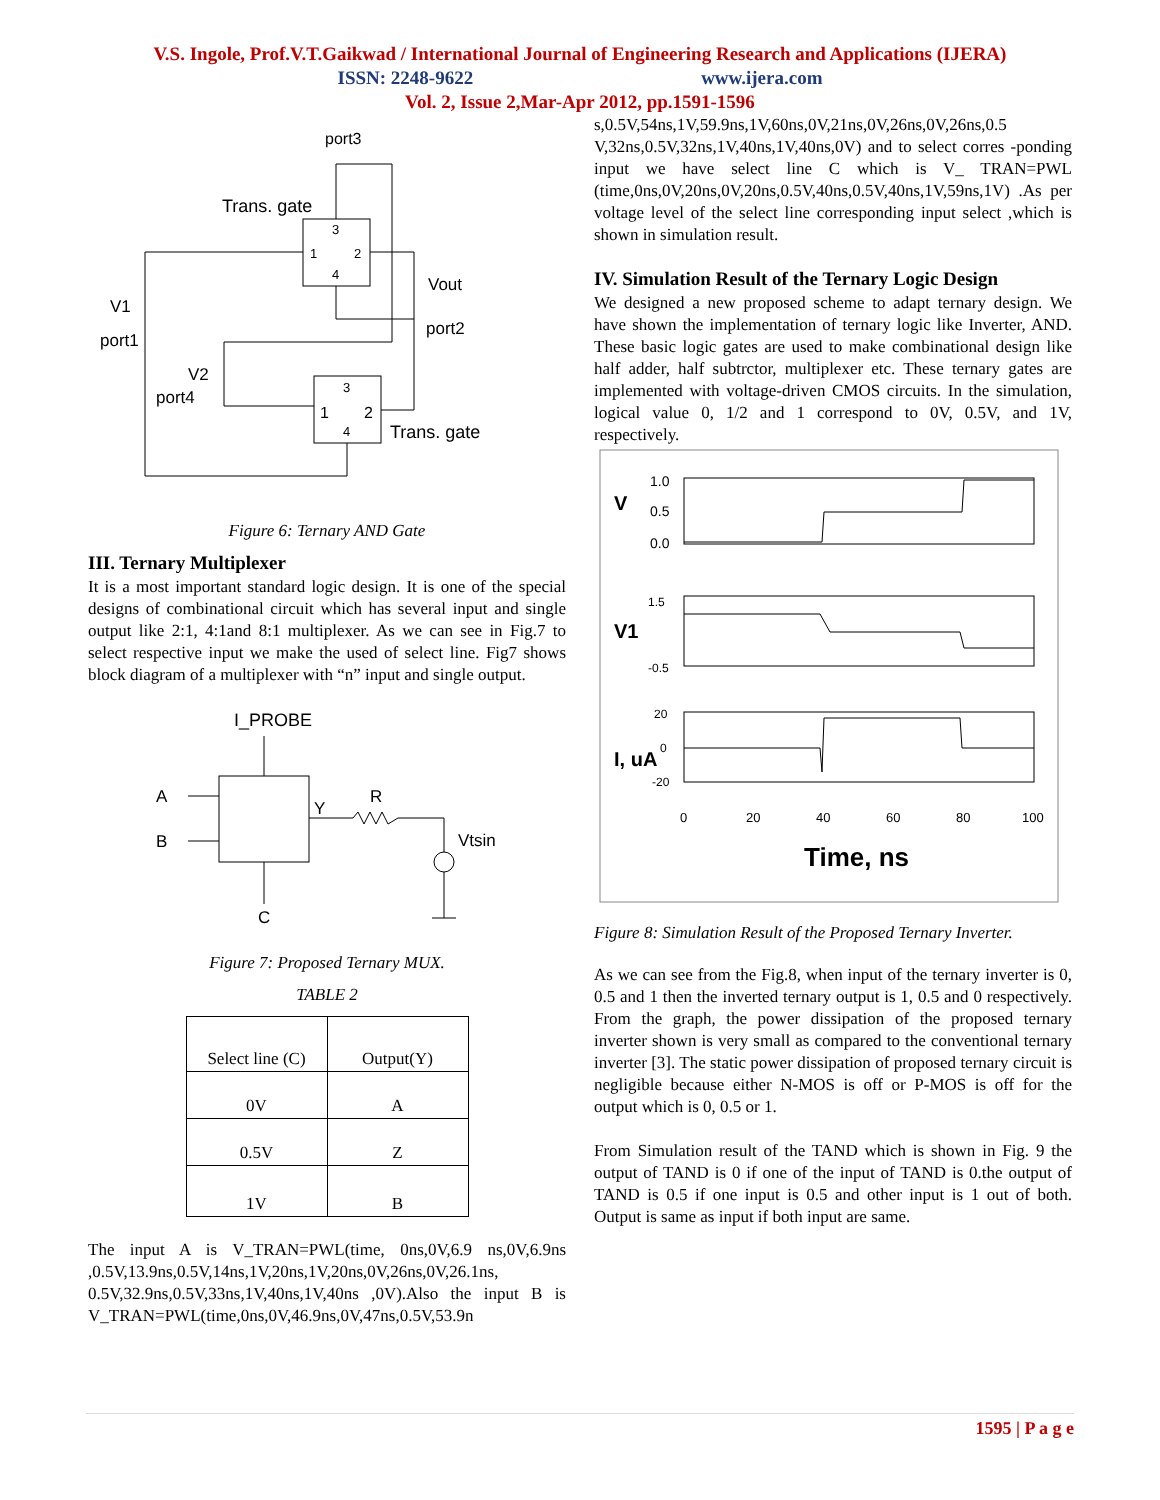V.S. Ingole, Prof.V.T.Gaikwad / International Journal of Engineering Research and Applications (IJERA)
ISSN: 2248-9622 www.ijera.com
Vol. 2, Issue 2,Mar-Apr 2012, pp.1591-1596
port3
Trans. gate
3
1
2
4
V1
port1
Vout
port2
V2
port4
3
1
2
4
Trans. gate
Figure 6: Ternary AND Gate
III. Ternary Multiplexer
It is a most important standard logic design. It is one of the special designs of combinational circuit which has several input and single output like 2:1, 4:1and 8:1 multiplexer. As we can see in Fig.7 to select respective input we make the used of select line. Fig7 shows block diagram of a multiplexer with “n” input and single output.
I_PROBE
A
B
Y
R
Vtsin
C
Figure 7: Proposed Ternary MUX.
TABLE 2
| Select line (C) | Output(Y) |
| 0V | A |
| 0.5V | Z |
| 1V | B |
The input A is V_TRAN=PWL(time, 0ns,0V,6.9 ns,0V,6.9ns ,0.5V,13.9ns,0.5V,14ns,1V,20ns,1V,20ns,0V,26ns,0V,26.1ns, 0.5V,32.9ns,0.5V,33ns,1V,40ns,1V,40ns ,0V).Also the input B is V_TRAN=PWL(time,0ns,0V,46.9ns,0V,47ns,0.5V,53.9n
s,0.5V,54ns,1V,59.9ns,1V,60ns,0V,21ns,0V,26ns,0V,26ns,0.5 V,32ns,0.5V,32ns,1V,40ns,1V,40ns,0V) and to select corres -ponding input we have select line C which is V_ TRAN=PWL (time,0ns,0V,20ns,0V,20ns,0.5V,40ns,0.5V,40ns,1V,59ns,1V) .As per voltage level of the select line corresponding input select ,which is shown in simulation result.
IV. Simulation Result of the Ternary Logic Design
We designed a new proposed scheme to adapt ternary design. We have shown the implementation of ternary logic like Inverter, AND. These basic logic gates are used to make combinational design like half adder, half subtrctor, multiplexer etc. These ternary gates are implemented with voltage-driven CMOS circuits. In the simulation, logical value 0, 1/2 and 1 correspond to 0V, 0.5V, and 1V, respectively.
V
1.0
0.5
0.0
V1
1.5
-0.5
I, uA
20
0
-20
0
20
40
60
80
100
Time, ns
Figure 8: Simulation Result of the Proposed Ternary Inverter.
As we can see from the Fig.8, when input of the ternary inverter is 0, 0.5 and 1 then the inverted ternary output is 1, 0.5 and 0 respectively. From the graph, the power dissipation of the proposed ternary inverter shown is very small as compared to the conventional ternary inverter [3]. The static power dissipation of proposed ternary circuit is negligible because either N-MOS is off or P-MOS is off for the output which is 0, 0.5 or 1.
From Simulation result of the TAND which is shown in Fig. 9 the output of TAND is 0 if one of the input of TAND is 0.the output of TAND is 0.5 if one input is 0.5 and other input is 1 out of both. Output is same as input if both input are same.
1595 | P a g e